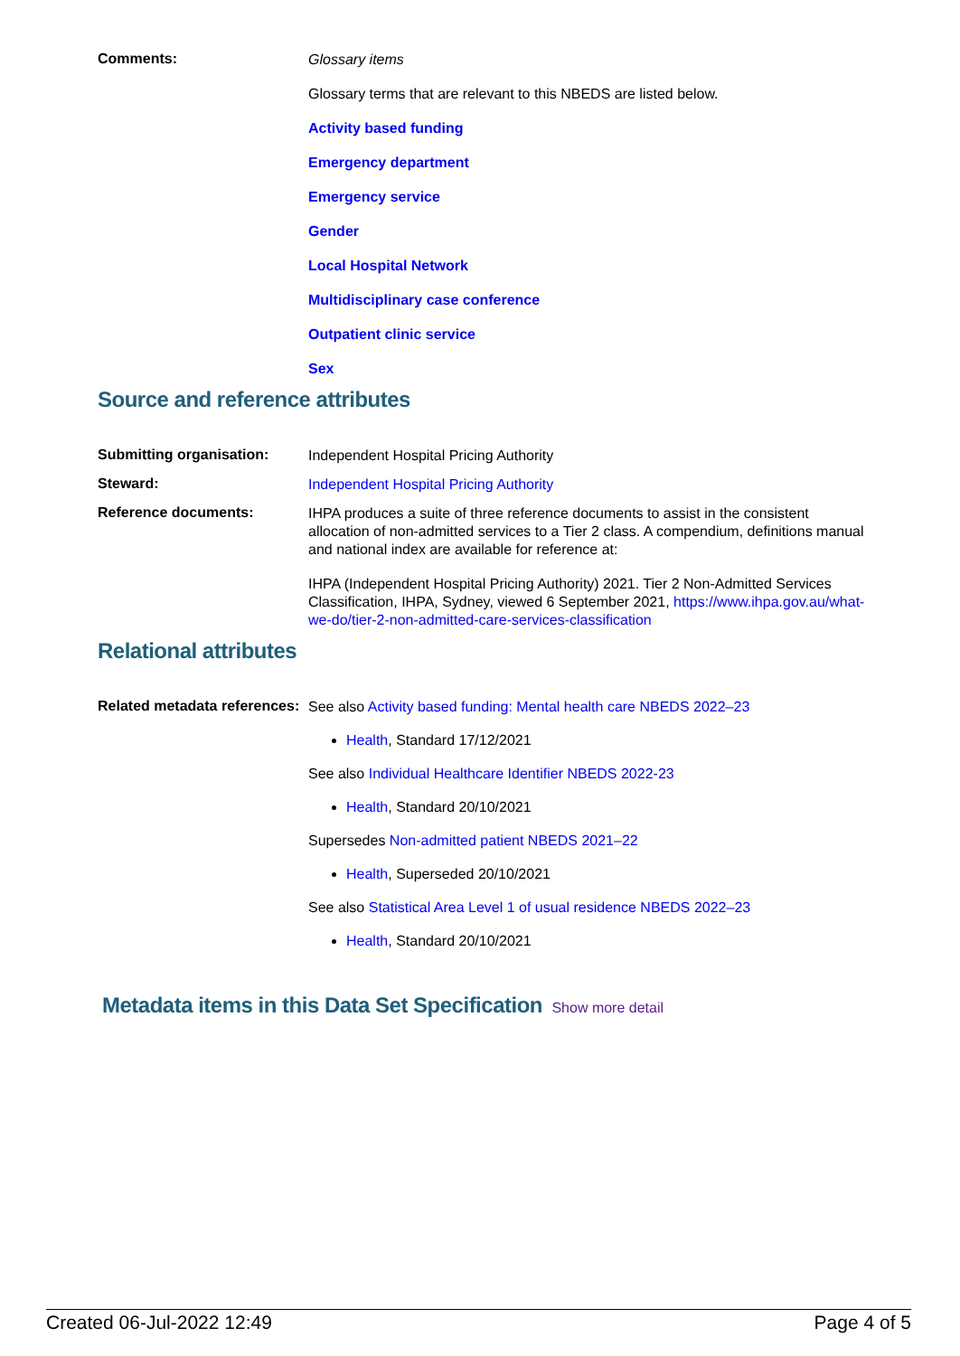Comments:
Glossary items
Glossary terms that are relevant to this NBEDS are listed below.
Activity based funding
Emergency department
Emergency service
Gender
Local Hospital Network
Multidisciplinary case conference
Outpatient clinic service
Sex
Source and reference attributes
Submitting organisation:
Independent Hospital Pricing Authority
Steward:
Independent Hospital Pricing Authority
Reference documents:
IHPA produces a suite of three reference documents to assist in the consistent allocation of non-admitted services to a Tier 2 class. A compendium, definitions manual and national index are available for reference at:
IHPA (Independent Hospital Pricing Authority) 2021. Tier 2 Non-Admitted Services Classification, IHPA, Sydney, viewed 6 September 2021, https://www.ihpa.gov.au/what-we-do/tier-2-non-admitted-care-services-classification
Relational attributes
Related metadata references:
See also Activity based funding: Mental health care NBEDS 2022–23
Health, Standard 17/12/2021
See also Individual Healthcare Identifier NBEDS 2022-23
Health, Standard 20/10/2021
Supersedes Non-admitted patient NBEDS 2021–22
Health, Superseded 20/10/2021
See also Statistical Area Level 1 of usual residence NBEDS 2022–23
Health, Standard 20/10/2021
Metadata items in this Data Set Specification Show more detail
Created 06-Jul-2022 12:49 Page 4 of 5